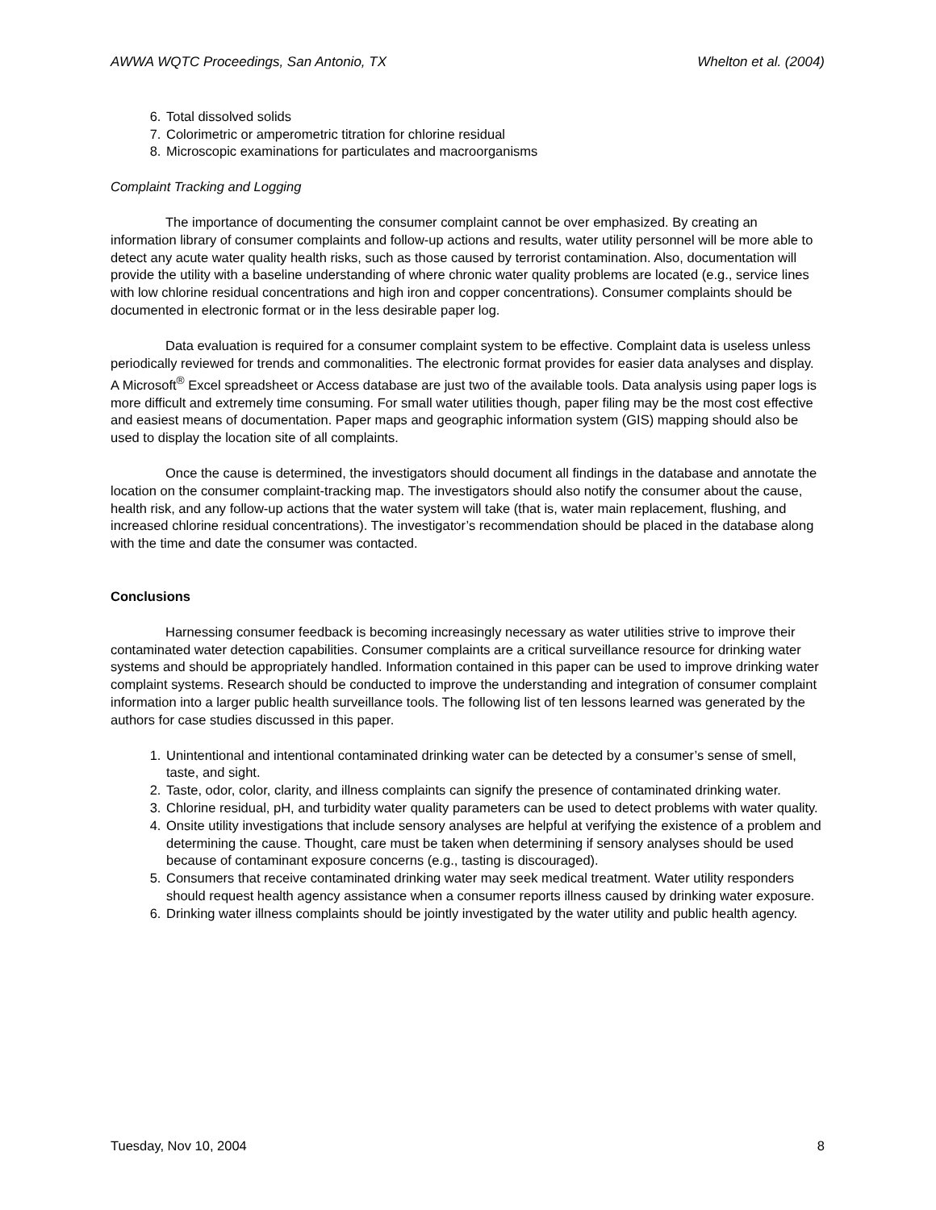AWWA WQTC Proceedings, San Antonio, TX Whelton et al. (2004)
6. Total dissolved solids
7. Colorimetric or amperometric titration for chlorine residual
8. Microscopic examinations for particulates and macroorganisms
Complaint Tracking and Logging
The importance of documenting the consumer complaint cannot be over emphasized. By creating an information library of consumer complaints and follow-up actions and results, water utility personnel will be more able to detect any acute water quality health risks, such as those caused by terrorist contamination. Also, documentation will provide the utility with a baseline understanding of where chronic water quality problems are located (e.g., service lines with low chlorine residual concentrations and high iron and copper concentrations). Consumer complaints should be documented in electronic format or in the less desirable paper log.
Data evaluation is required for a consumer complaint system to be effective. Complaint data is useless unless periodically reviewed for trends and commonalities. The electronic format provides for easier data analyses and display. A Microsoft<sup>®</sup> Excel spreadsheet or Access database are just two of the available tools. Data analysis using paper logs is more difficult and extremely time consuming. For small water utilities though, paper filing may be the most cost effective and easiest means of documentation. Paper maps and geographic information system (GIS) mapping should also be used to display the location site of all complaints.
Once the cause is determined, the investigators should document all findings in the database and annotate the location on the consumer complaint-tracking map. The investigators should also notify the consumer about the cause, health risk, and any follow-up actions that the water system will take (that is, water main replacement, flushing, and increased chlorine residual concentrations). The investigator’s recommendation should be placed in the database along with the time and date the consumer was contacted.
Conclusions
Harnessing consumer feedback is becoming increasingly necessary as water utilities strive to improve their contaminated water detection capabilities. Consumer complaints are a critical surveillance resource for drinking water systems and should be appropriately handled. Information contained in this paper can be used to improve drinking water complaint systems. Research should be conducted to improve the understanding and integration of consumer complaint information into a larger public health surveillance tools. The following list of ten lessons learned was generated by the authors for case studies discussed in this paper.
1. Unintentional and intentional contaminated drinking water can be detected by a consumer’s sense of smell, taste, and sight.
2. Taste, odor, color, clarity, and illness complaints can signify the presence of contaminated drinking water.
3. Chlorine residual, pH, and turbidity water quality parameters can be used to detect problems with water quality.
4. Onsite utility investigations that include sensory analyses are helpful at verifying the existence of a problem and determining the cause. Thought, care must be taken when determining if sensory analyses should be used because of contaminant exposure concerns (e.g., tasting is discouraged).
5. Consumers that receive contaminated drinking water may seek medical treatment. Water utility responders should request health agency assistance when a consumer reports illness caused by drinking water exposure.
6. Drinking water illness complaints should be jointly investigated by the water utility and public health agency.
Tuesday, Nov 10, 2004 8